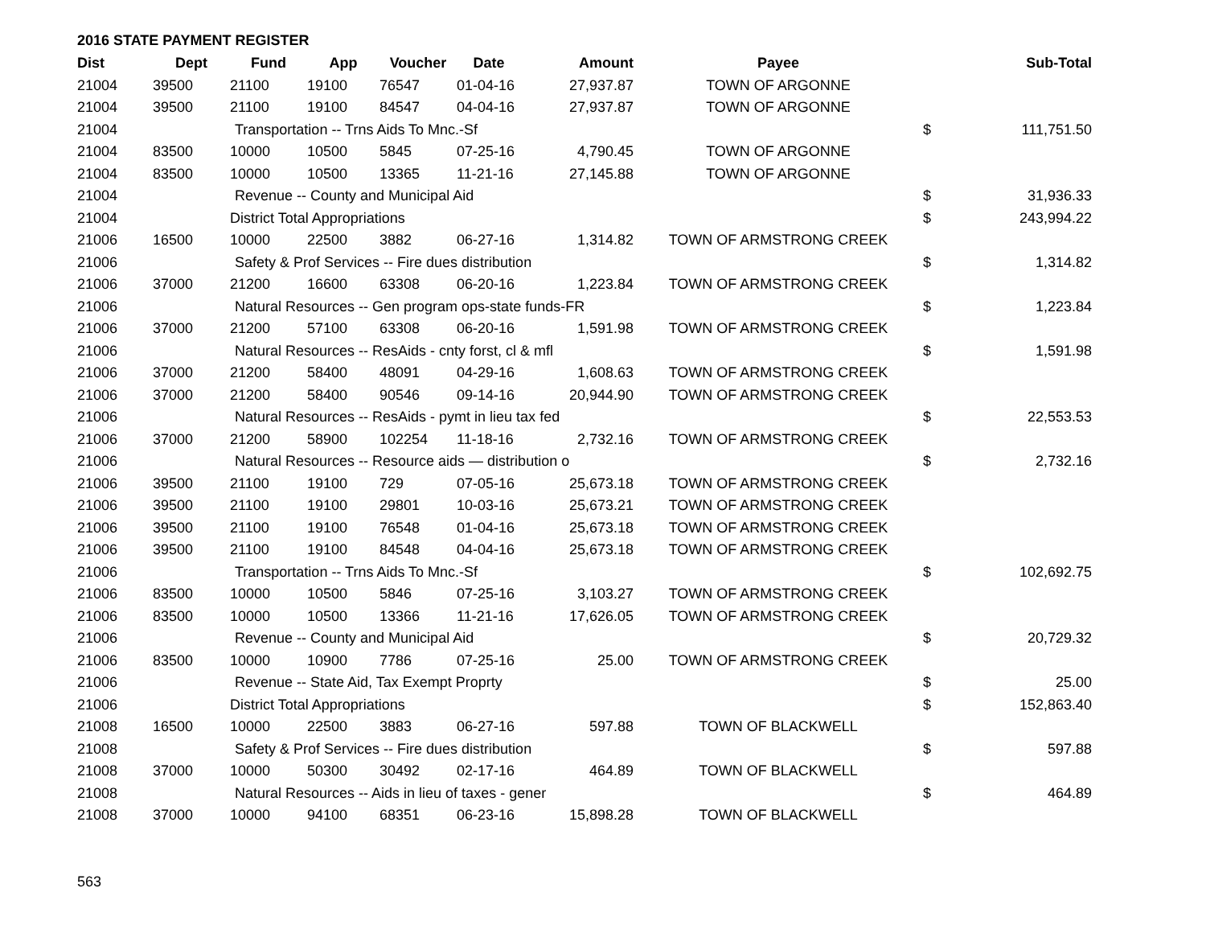2016 STATE PAYMENT REGISTER
| Dist | Dept | Fund | App | Voucher | Date | Amount | Payee | | Sub-Total |
| --- | --- | --- | --- | --- | --- | --- | --- | --- | --- |
| 21004 | 39500 | 21100 | 19100 | 76547 | 01-04-16 | 27,937.87 | TOWN OF ARGONNE | | |
| 21004 | 39500 | 21100 | 19100 | 84547 | 04-04-16 | 27,937.87 | TOWN OF ARGONNE | | |
| 21004 | | Transportation -- Trns Aids To Mnc.-Sf | | | | | | $ | 111,751.50 |
| 21004 | 83500 | 10000 | 10500 | 5845 | 07-25-16 | 4,790.45 | TOWN OF ARGONNE | | |
| 21004 | 83500 | 10000 | 10500 | 13365 | 11-21-16 | 27,145.88 | TOWN OF ARGONNE | | |
| 21004 | | Revenue -- County and Municipal Aid | | | | | | $ | 31,936.33 |
| 21004 | | District Total Appropriations | | | | | | $ | 243,994.22 |
| 21006 | 16500 | 10000 | 22500 | 3882 | 06-27-16 | 1,314.82 | TOWN OF ARMSTRONG CREEK | | |
| 21006 | | Safety & Prof Services -- Fire dues distribution | | | | | | $ | 1,314.82 |
| 21006 | 37000 | 21200 | 16600 | 63308 | 06-20-16 | 1,223.84 | TOWN OF ARMSTRONG CREEK | | |
| 21006 | | Natural Resources -- Gen program ops-state funds-FR | | | | | | $ | 1,223.84 |
| 21006 | 37000 | 21200 | 57100 | 63308 | 06-20-16 | 1,591.98 | TOWN OF ARMSTRONG CREEK | | |
| 21006 | | Natural Resources -- ResAids - cnty forst, cl & mfl | | | | | | $ | 1,591.98 |
| 21006 | 37000 | 21200 | 58400 | 48091 | 04-29-16 | 1,608.63 | TOWN OF ARMSTRONG CREEK | | |
| 21006 | 37000 | 21200 | 58400 | 90546 | 09-14-16 | 20,944.90 | TOWN OF ARMSTRONG CREEK | | |
| 21006 | | Natural Resources -- ResAids - pymt in lieu tax fed | | | | | | $ | 22,553.53 |
| 21006 | 37000 | 21200 | 58900 | 102254 | 11-18-16 | 2,732.16 | TOWN OF ARMSTRONG CREEK | | |
| 21006 | | Natural Resources -- Resource aids — distribution o | | | | | | $ | 2,732.16 |
| 21006 | 39500 | 21100 | 19100 | 729 | 07-05-16 | 25,673.18 | TOWN OF ARMSTRONG CREEK | | |
| 21006 | 39500 | 21100 | 19100 | 29801 | 10-03-16 | 25,673.21 | TOWN OF ARMSTRONG CREEK | | |
| 21006 | 39500 | 21100 | 19100 | 76548 | 01-04-16 | 25,673.18 | TOWN OF ARMSTRONG CREEK | | |
| 21006 | 39500 | 21100 | 19100 | 84548 | 04-04-16 | 25,673.18 | TOWN OF ARMSTRONG CREEK | | |
| 21006 | | Transportation -- Trns Aids To Mnc.-Sf | | | | | | $ | 102,692.75 |
| 21006 | 83500 | 10000 | 10500 | 5846 | 07-25-16 | 3,103.27 | TOWN OF ARMSTRONG CREEK | | |
| 21006 | 83500 | 10000 | 10500 | 13366 | 11-21-16 | 17,626.05 | TOWN OF ARMSTRONG CREEK | | |
| 21006 | | Revenue -- County and Municipal Aid | | | | | | $ | 20,729.32 |
| 21006 | 83500 | 10000 | 10900 | 7786 | 07-25-16 | 25.00 | TOWN OF ARMSTRONG CREEK | | |
| 21006 | | Revenue -- State Aid, Tax Exempt Proprty | | | | | | $ | 25.00 |
| 21006 | | District Total Appropriations | | | | | | $ | 152,863.40 |
| 21008 | 16500 | 10000 | 22500 | 3883 | 06-27-16 | 597.88 | TOWN OF BLACKWELL | | |
| 21008 | | Safety & Prof Services -- Fire dues distribution | | | | | | $ | 597.88 |
| 21008 | 37000 | 10000 | 50300 | 30492 | 02-17-16 | 464.89 | TOWN OF BLACKWELL | | |
| 21008 | | Natural Resources -- Aids in lieu of taxes - gener | | | | | | $ | 464.89 |
| 21008 | 37000 | 10000 | 94100 | 68351 | 06-23-16 | 15,898.28 | TOWN OF BLACKWELL | | |
563